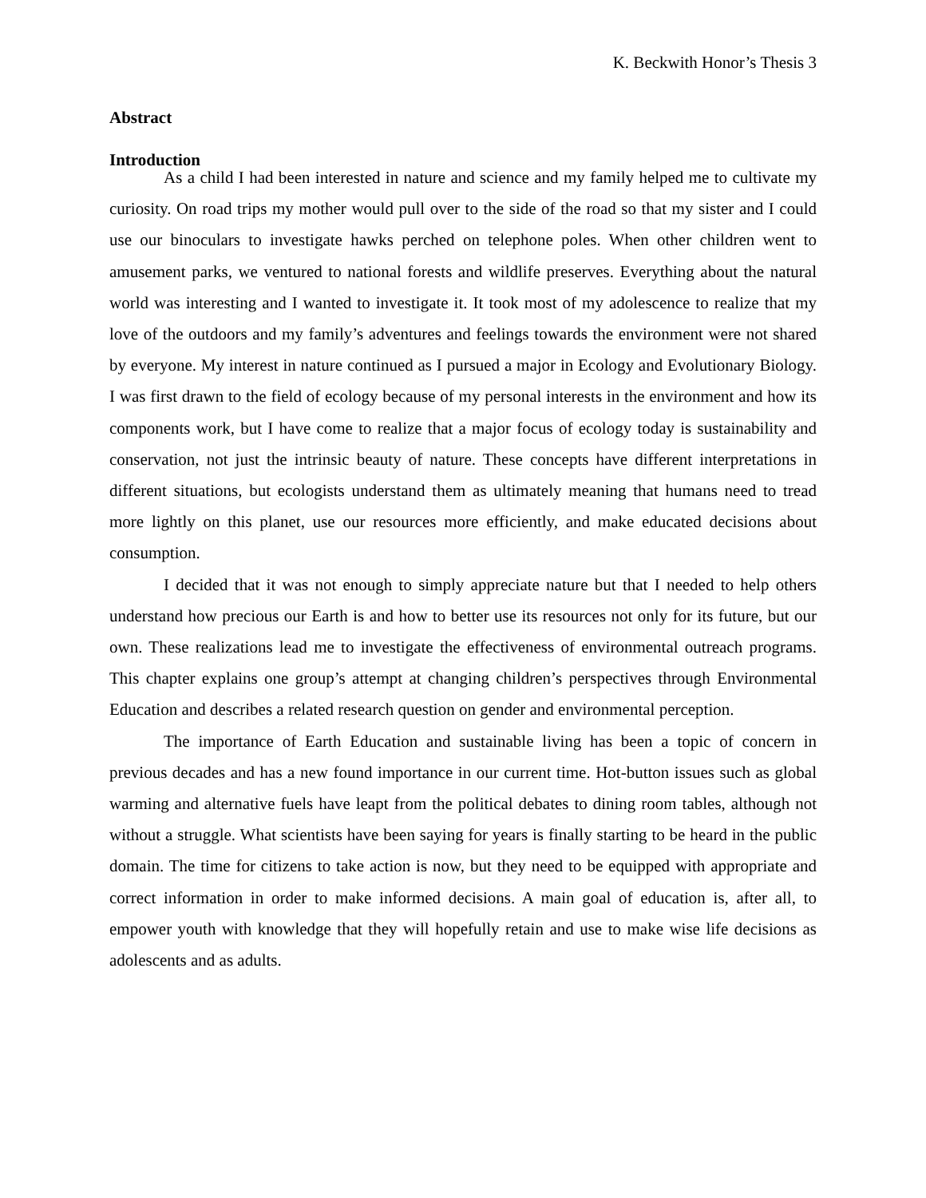K. Beckwith Honor’s Thesis 3
Abstract
Introduction
As a child I had been interested in nature and science and my family helped me to cultivate my curiosity. On road trips my mother would pull over to the side of the road so that my sister and I could use our binoculars to investigate hawks perched on telephone poles. When other children went to amusement parks, we ventured to national forests and wildlife preserves. Everything about the natural world was interesting and I wanted to investigate it. It took most of my adolescence to realize that my love of the outdoors and my family’s adventures and feelings towards the environment were not shared by everyone. My interest in nature continued as I pursued a major in Ecology and Evolutionary Biology. I was first drawn to the field of ecology because of my personal interests in the environment and how its components work, but I have come to realize that a major focus of ecology today is sustainability and conservation, not just the intrinsic beauty of nature. These concepts have different interpretations in different situations, but ecologists understand them as ultimately meaning that humans need to tread more lightly on this planet, use our resources more efficiently, and make educated decisions about consumption.
I decided that it was not enough to simply appreciate nature but that I needed to help others understand how precious our Earth is and how to better use its resources not only for its future, but our own. These realizations lead me to investigate the effectiveness of environmental outreach programs. This chapter explains one group’s attempt at changing children’s perspectives through Environmental Education and describes a related research question on gender and environmental perception.
The importance of Earth Education and sustainable living has been a topic of concern in previous decades and has a new found importance in our current time. Hot-button issues such as global warming and alternative fuels have leapt from the political debates to dining room tables, although not without a struggle. What scientists have been saying for years is finally starting to be heard in the public domain. The time for citizens to take action is now, but they need to be equipped with appropriate and correct information in order to make informed decisions. A main goal of education is, after all, to empower youth with knowledge that they will hopefully retain and use to make wise life decisions as adolescents and as adults.